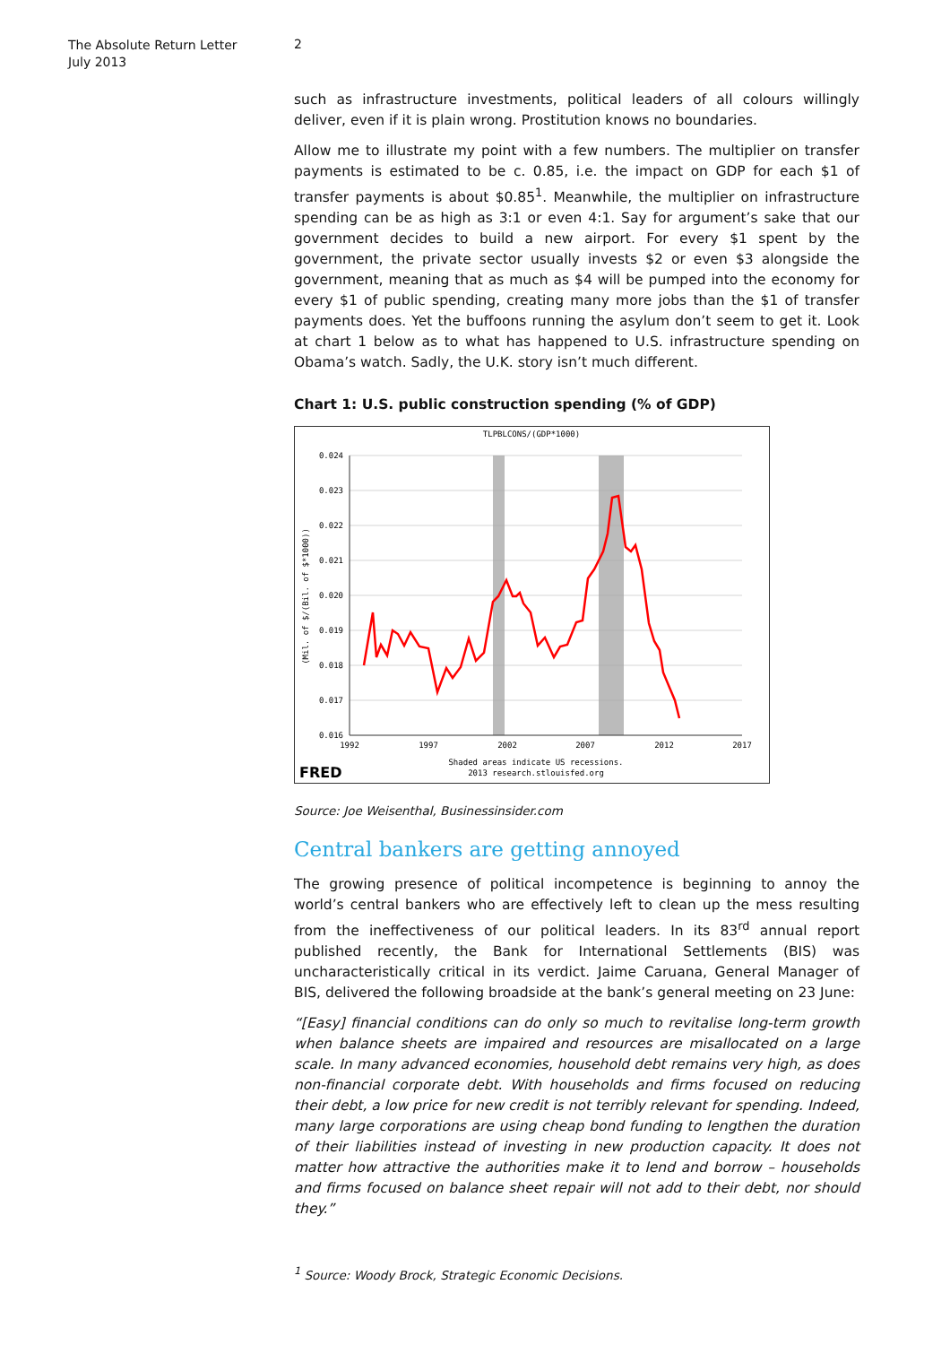The Absolute Return Letter
July 2013
2
such as infrastructure investments, political leaders of all colours willingly deliver, even if it is plain wrong. Prostitution knows no boundaries.
Allow me to illustrate my point with a few numbers. The multiplier on transfer payments is estimated to be c. 0.85, i.e. the impact on GDP for each $1 of transfer payments is about $0.85<sup>1</sup>. Meanwhile, the multiplier on infrastructure spending can be as high as 3:1 or even 4:1. Say for argument’s sake that our government decides to build a new airport. For every $1 spent by the government, the private sector usually invests $2 or even $3 alongside the government, meaning that as much as $4 will be pumped into the economy for every $1 of public spending, creating many more jobs than the $1 of transfer payments does. Yet the buffoons running the asylum don’t seem to get it. Look at chart 1 below as to what has happened to U.S. infrastructure spending on Obama’s watch. Sadly, the U.K. story isn’t much different.
Chart 1: U.S. public construction spending (% of GDP)
TLPBLCONS/(GDP*1000)
0.024
0.023
0.022
0.021
0.020
0.019
0.018
0.017
0.016
1992
1997
2002
2007
2012
2017
(Mil. of $/(Bil. of $*1000))
FRED
Shaded areas indicate US recessions.
2013 research.stlouisfed.org
Source: Joe Weisenthal, Businessinsider.com
Central bankers are getting annoyed
The growing presence of political incompetence is beginning to annoy the world’s central bankers who are effectively left to clean up the mess resulting from the ineffectiveness of our political leaders. In its 83<sup>rd</sup> annual report published recently, the Bank for International Settlements (BIS) was uncharacteristically critical in its verdict. Jaime Caruana, General Manager of BIS, delivered the following broadside at the bank’s general meeting on 23 June:
“[Easy] financial conditions can do only so much to revitalise long-term growth when balance sheets are impaired and resources are misallocated on a large scale. In many advanced economies, household debt remains very high, as does non-financial corporate debt. With households and firms focused on reducing their debt, a low price for new credit is not terribly relevant for spending. Indeed, many large corporations are using cheap bond funding to lengthen the duration of their liabilities instead of investing in new production capacity. It does not matter how attractive the authorities make it to lend and borrow – households and firms focused on balance sheet repair will not add to their debt, nor should they.”
<sup>1</sup> Source: Woody Brock, Strategic Economic Decisions.